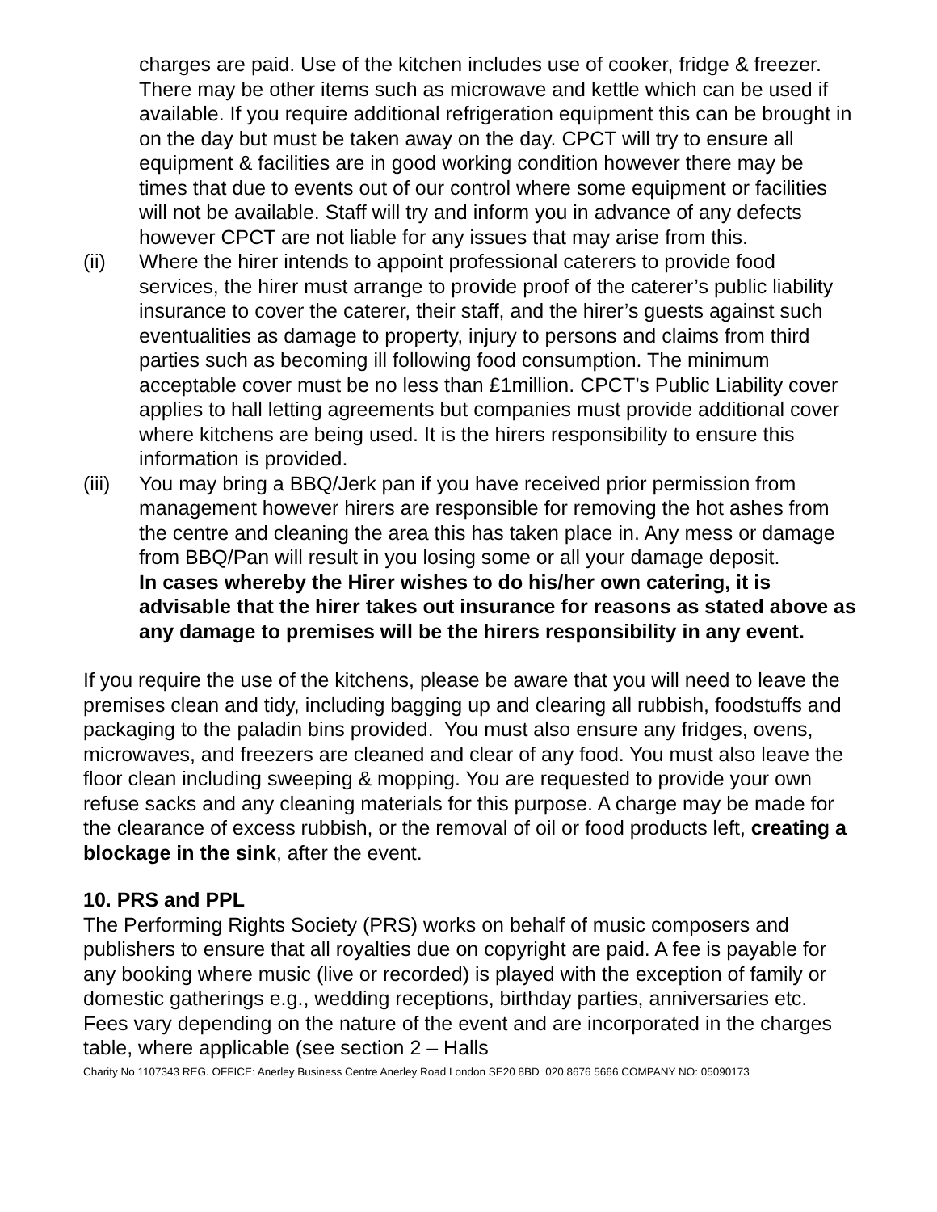charges are paid. Use of the kitchen includes use of cooker, fridge & freezer. There may be other items such as microwave and kettle which can be used if available. If you require additional refrigeration equipment this can be brought in on the day but must be taken away on the day. CPCT will try to ensure all equipment & facilities are in good working condition however there may be times that due to events out of our control where some equipment or facilities will not be available. Staff will try and inform you in advance of any defects however CPCT are not liable for any issues that may arise from this.
(ii) Where the hirer intends to appoint professional caterers to provide food services, the hirer must arrange to provide proof of the caterer’s public liability insurance to cover the caterer, their staff, and the hirer’s guests against such eventualities as damage to property, injury to persons and claims from third parties such as becoming ill following food consumption. The minimum acceptable cover must be no less than £1million. CPCT’s Public Liability cover applies to hall letting agreements but companies must provide additional cover where kitchens are being used. It is the hirers responsibility to ensure this information is provided.
(iii) You may bring a BBQ/Jerk pan if you have received prior permission from management however hirers are responsible for removing the hot ashes from the centre and cleaning the area this has taken place in. Any mess or damage from BBQ/Pan will result in you losing some or all your damage deposit.
In cases whereby the Hirer wishes to do his/her own catering, it is advisable that the hirer takes out insurance for reasons as stated above as any damage to premises will be the hirers responsibility in any event.
If you require the use of the kitchens, please be aware that you will need to leave the premises clean and tidy, including bagging up and clearing all rubbish, foodstuffs and packaging to the paladin bins provided. You must also ensure any fridges, ovens, microwaves, and freezers are cleaned and clear of any food. You must also leave the floor clean including sweeping & mopping. You are requested to provide your own refuse sacks and any cleaning materials for this purpose. A charge may be made for the clearance of excess rubbish, or the removal of oil or food products left, creating a blockage in the sink, after the event.
10. PRS and PPL
The Performing Rights Society (PRS) works on behalf of music composers and publishers to ensure that all royalties due on copyright are paid. A fee is payable for any booking where music (live or recorded) is played with the exception of family or domestic gatherings e.g., wedding receptions, birthday parties, anniversaries etc. Fees vary depending on the nature of the event and are incorporated in the charges table, where applicable (see section 2 – Halls
Charity No 1107343 REG. OFFICE: Anerley Business Centre Anerley Road London SE20 8BD 020 8676 5666 COMPANY NO: 05090173